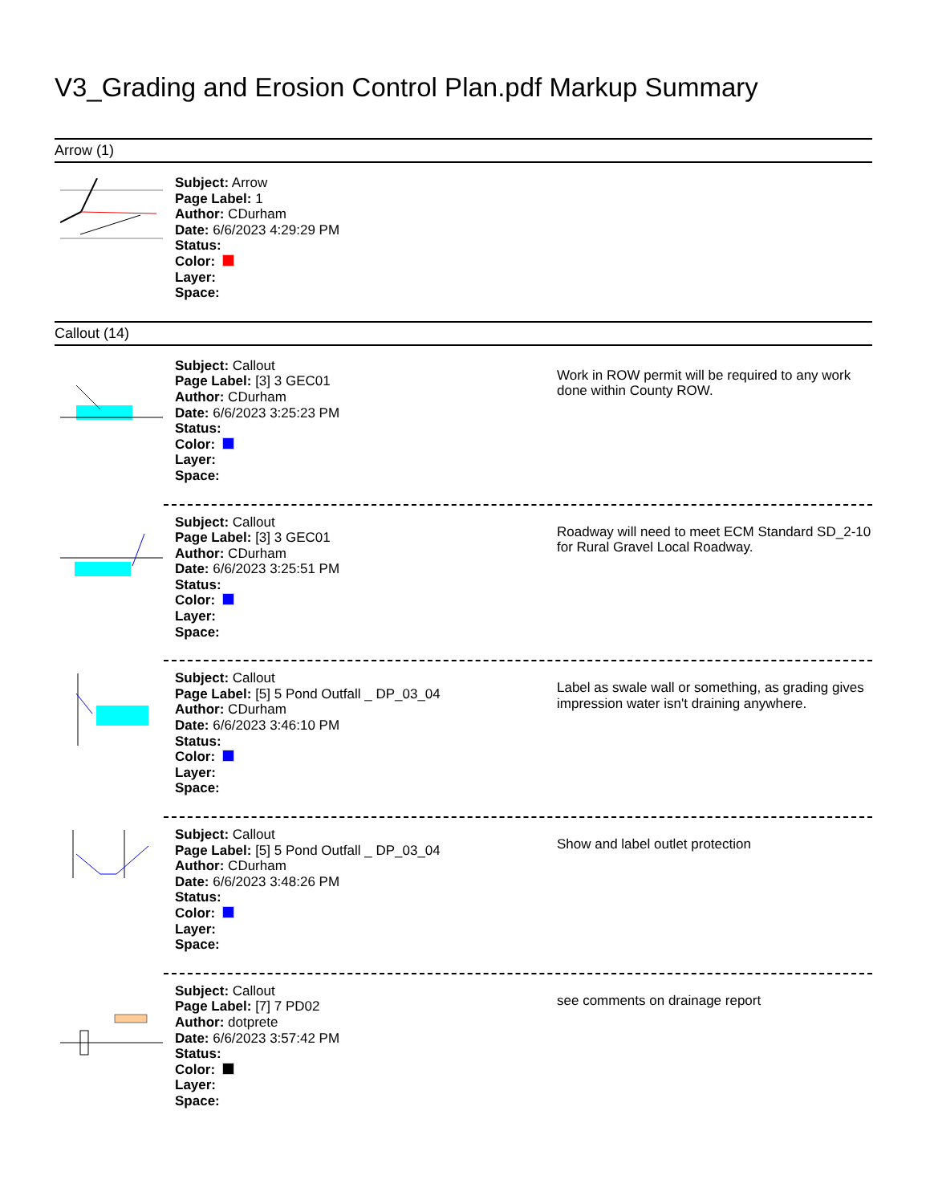V3_Grading and Erosion Control Plan.pdf Markup Summary
Arrow (1)
Subject: Arrow
Page Label: 1
Author: CDurham
Date: 6/6/2023 4:29:29 PM
Status:
Color:
Layer:
Space:
Callout (14)
Subject: Callout
Page Label: [3] 3 GEC01
Author: CDurham
Date: 6/6/2023 3:25:23 PM
Status:
Color:
Layer:
Space:
Work in ROW permit will be required to any work done within County ROW.
Subject: Callout
Page Label: [3] 3 GEC01
Author: CDurham
Date: 6/6/2023 3:25:51 PM
Status:
Color:
Layer:
Space:
Roadway will need to meet ECM Standard SD_2-10 for Rural Gravel Local Roadway.
Subject: Callout
Page Label: [5] 5 Pond Outfall _ DP_03_04
Author: CDurham
Date: 6/6/2023 3:46:10 PM
Status:
Color:
Layer:
Space:
Label as swale wall or something, as grading gives impression water isn't draining anywhere.
Subject: Callout
Page Label: [5] 5 Pond Outfall _ DP_03_04
Author: CDurham
Date: 6/6/2023 3:48:26 PM
Status:
Color:
Layer:
Space:
Show and label outlet protection
Subject: Callout
Page Label: [7] 7 PD02
Author: dotprete
Date: 6/6/2023 3:57:42 PM
Status:
Color:
Layer:
Space:
see comments on drainage report